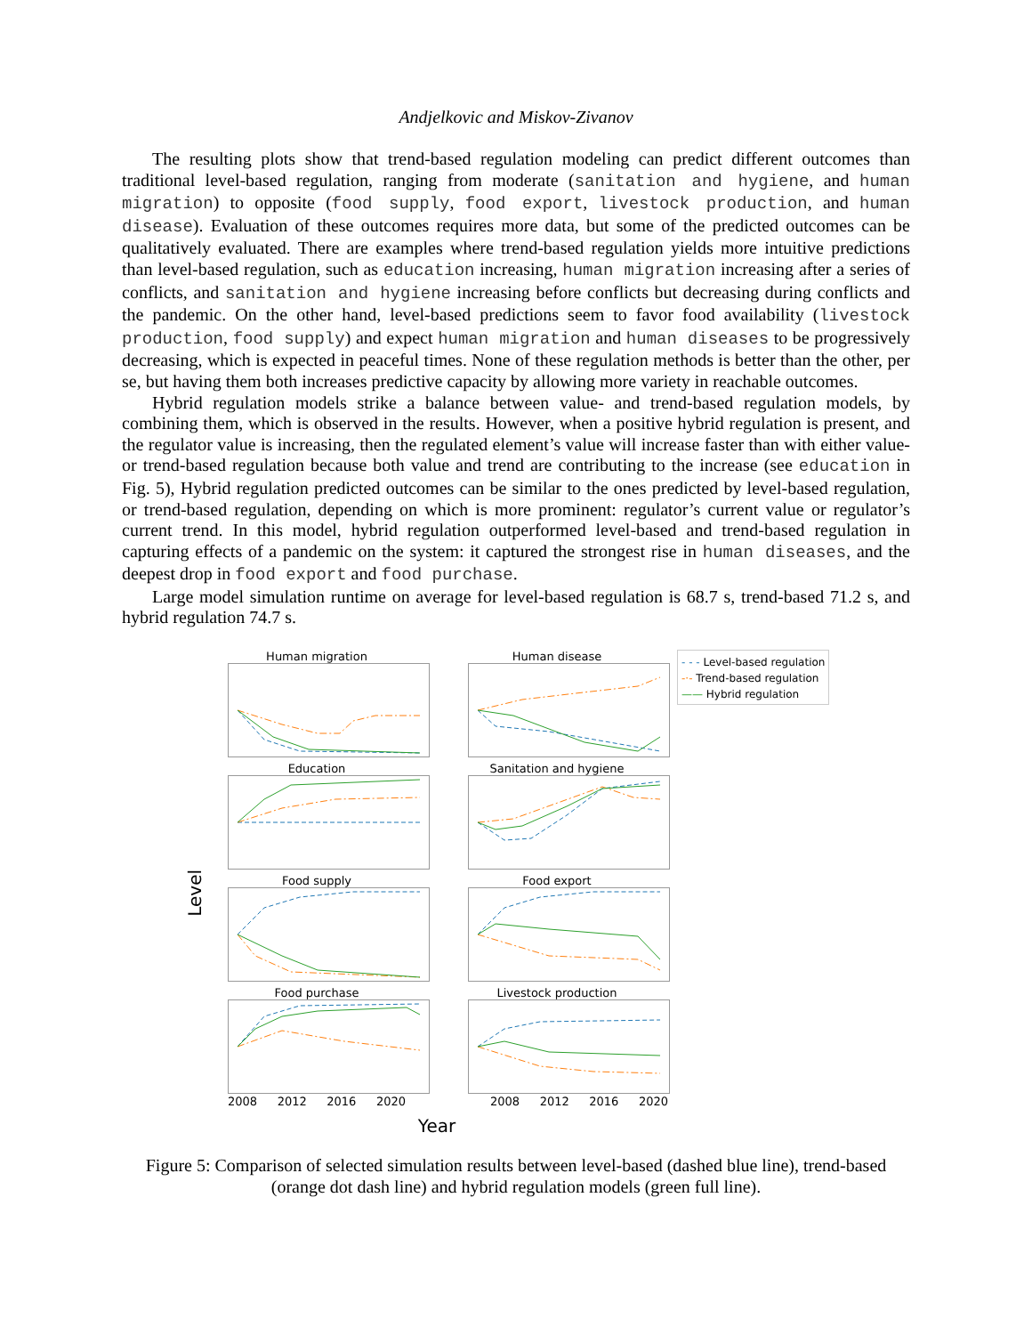Andjelkovic and Miskov-Zivanov
The resulting plots show that trend-based regulation modeling can predict different outcomes than traditional level-based regulation, ranging from moderate (sanitation and hygiene, and human migration) to opposite (food supply, food export, livestock production, and human disease). Evaluation of these outcomes requires more data, but some of the predicted outcomes can be qualitatively evaluated. There are examples where trend-based regulation yields more intuitive predictions than level-based regulation, such as education increasing, human migration increasing after a series of conflicts, and sanitation and hygiene increasing before conflicts but decreasing during conflicts and the pandemic. On the other hand, level-based predictions seem to favor food availability (livestock production, food supply) and expect human migration and human diseases to be progressively decreasing, which is expected in peaceful times. None of these regulation methods is better than the other, per se, but having them both increases predictive capacity by allowing more variety in reachable outcomes.
Hybrid regulation models strike a balance between value- and trend-based regulation models, by combining them, which is observed in the results. However, when a positive hybrid regulation is present, and the regulator value is increasing, then the regulated element’s value will increase faster than with either value- or trend-based regulation because both value and trend are contributing to the increase (see education in Fig. 5), Hybrid regulation predicted outcomes can be similar to the ones predicted by level-based regulation, or trend-based regulation, depending on which is more prominent: regulator’s current value or regulator’s current trend. In this model, hybrid regulation outperformed level-based and trend-based regulation in capturing effects of a pandemic on the system: it captured the strongest rise in human diseases, and the deepest drop in food export and food purchase.
Large model simulation runtime on average for level-based regulation is 68.7 s, trend-based 71.2 s, and hybrid regulation 74.7 s.
Level
Human migration
Human disease
Education
Sanitation and hygiene
Food supply
Food export
Food purchase
Livestock production
2008 2012 2016 2020 2008 2012 2016 2020
Year
- - - Level-based regulation
-·- Trend-based regulation
—— Hybrid regulation
Figure 5: Comparison of selected simulation results between level-based (dashed blue line), trend-based (orange dot dash line) and hybrid regulation models (green full line).